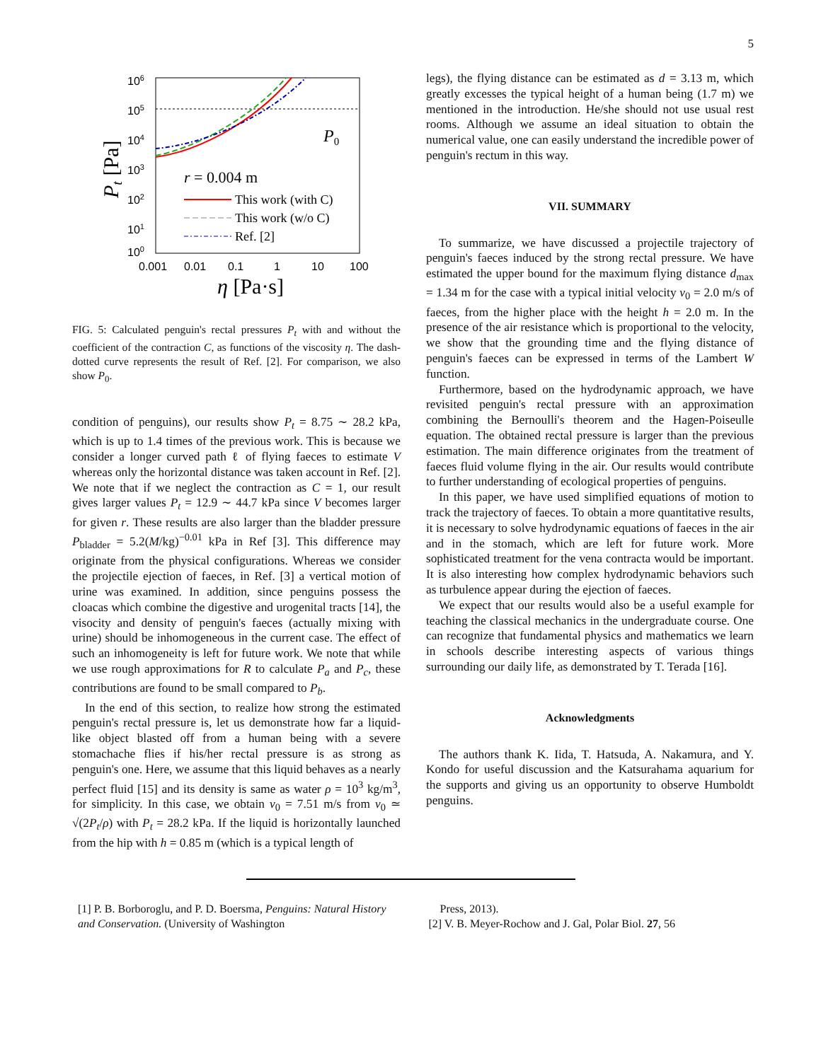5
106
105
104
103
102
101
100
0.001
0.01
0.1
1
10
100
r = 0.004 m
This work (with C)
This work (w/o C)
Ref. [2]
P0
η [Pa·s]
Pt [Pa]
FIG. 5: Calculated penguin's rectal pressures P<sub>t</sub> with and without the coefficient of the contraction C, as functions of the viscosity η. The dash-dotted curve represents the result of Ref. [2]. For comparison, we also show P<sub>0</sub>.
condition of penguins), our results show P<sub>t</sub> = 8.75 ∼ 28.2 kPa, which is up to 1.4 times of the previous work. This is because we consider a longer curved path ℓ of flying faeces to estimate V whereas only the horizontal distance was taken account in Ref. [2]. We note that if we neglect the contraction as C = 1, our result gives larger values P<sub>t</sub> = 12.9 ∼ 44.7 kPa since V becomes larger for given r. These results are also larger than the bladder pressure P<sub>bladder</sub> = 5.2(M/kg)<sup>−0.01</sup> kPa in Ref [3]. This difference may originate from the physical configurations. Whereas we consider the projectile ejection of faeces, in Ref. [3] a vertical motion of urine was examined. In addition, since penguins possess the cloacas which combine the digestive and urogenital tracts [14], the visocity and density of penguin's faeces (actually mixing with urine) should be inhomogeneous in the current case. The effect of such an inhomogeneity is left for future work. We note that while we use rough approximations for R to calculate P<sub>a</sub> and P<sub>c</sub>, these contributions are found to be small compared to P<sub>b</sub>.
In the end of this section, to realize how strong the estimated penguin's rectal pressure is, let us demonstrate how far a liquid-like object blasted off from a human being with a severe stomachache flies if his/her rectal pressure is as strong as penguin's one. Here, we assume that this liquid behaves as a nearly perfect fluid [15] and its density is same as water ρ = 10<sup>3</sup> kg/m<sup>3</sup>, for simplicity. In this case, we obtain v<sub>0</sub> = 7.51 m/s from v<sub>0</sub> ≃ √(2P<sub>t</sub>/ρ) with P<sub>t</sub> = 28.2 kPa. If the liquid is horizontally launched from the hip with h = 0.85 m (which is a typical length of
legs), the flying distance can be estimated as d = 3.13 m, which greatly excesses the typical height of a human being (1.7 m) we mentioned in the introduction. He/she should not use usual rest rooms. Although we assume an ideal situation to obtain the numerical value, one can easily understand the incredible power of penguin's rectum in this way.
VII. SUMMARY
To summarize, we have discussed a projectile trajectory of penguin's faeces induced by the strong rectal pressure. We have estimated the upper bound for the maximum flying distance d<sub>max</sub> = 1.34 m for the case with a typical initial velocity v<sub>0</sub> = 2.0 m/s of faeces, from the higher place with the height h = 2.0 m. In the presence of the air resistance which is proportional to the velocity, we show that the grounding time and the flying distance of penguin's faeces can be expressed in terms of the Lambert W function.
Furthermore, based on the hydrodynamic approach, we have revisited penguin's rectal pressure with an approximation combining the Bernoulli's theorem and the Hagen-Poiseulle equation. The obtained rectal pressure is larger than the previous estimation. The main difference originates from the treatment of faeces fluid volume flying in the air. Our results would contribute to further understanding of ecological properties of penguins.
In this paper, we have used simplified equations of motion to track the trajectory of faeces. To obtain a more quantitative results, it is necessary to solve hydrodynamic equations of faeces in the air and in the stomach, which are left for future work. More sophisticated treatment for the vena contracta would be important. It is also interesting how complex hydrodynamic behaviors such as turbulence appear during the ejection of faeces.
We expect that our results would also be a useful example for teaching the classical mechanics in the undergraduate course. One can recognize that fundamental physics and mathematics we learn in schools describe interesting aspects of various things surrounding our daily life, as demonstrated by T. Terada [16].
Acknowledgments
The authors thank K. Iida, T. Hatsuda, A. Nakamura, and Y. Kondo for useful discussion and the Katsurahama aquarium for the supports and giving us an opportunity to observe Humboldt penguins.
[1] P. B. Borboroglu, and P. D. Boersma, Penguins: Natural History and Conservation. (University of Washington
Press, 2013).
[2] V. B. Meyer-Rochow and J. Gal, Polar Biol. 27, 56